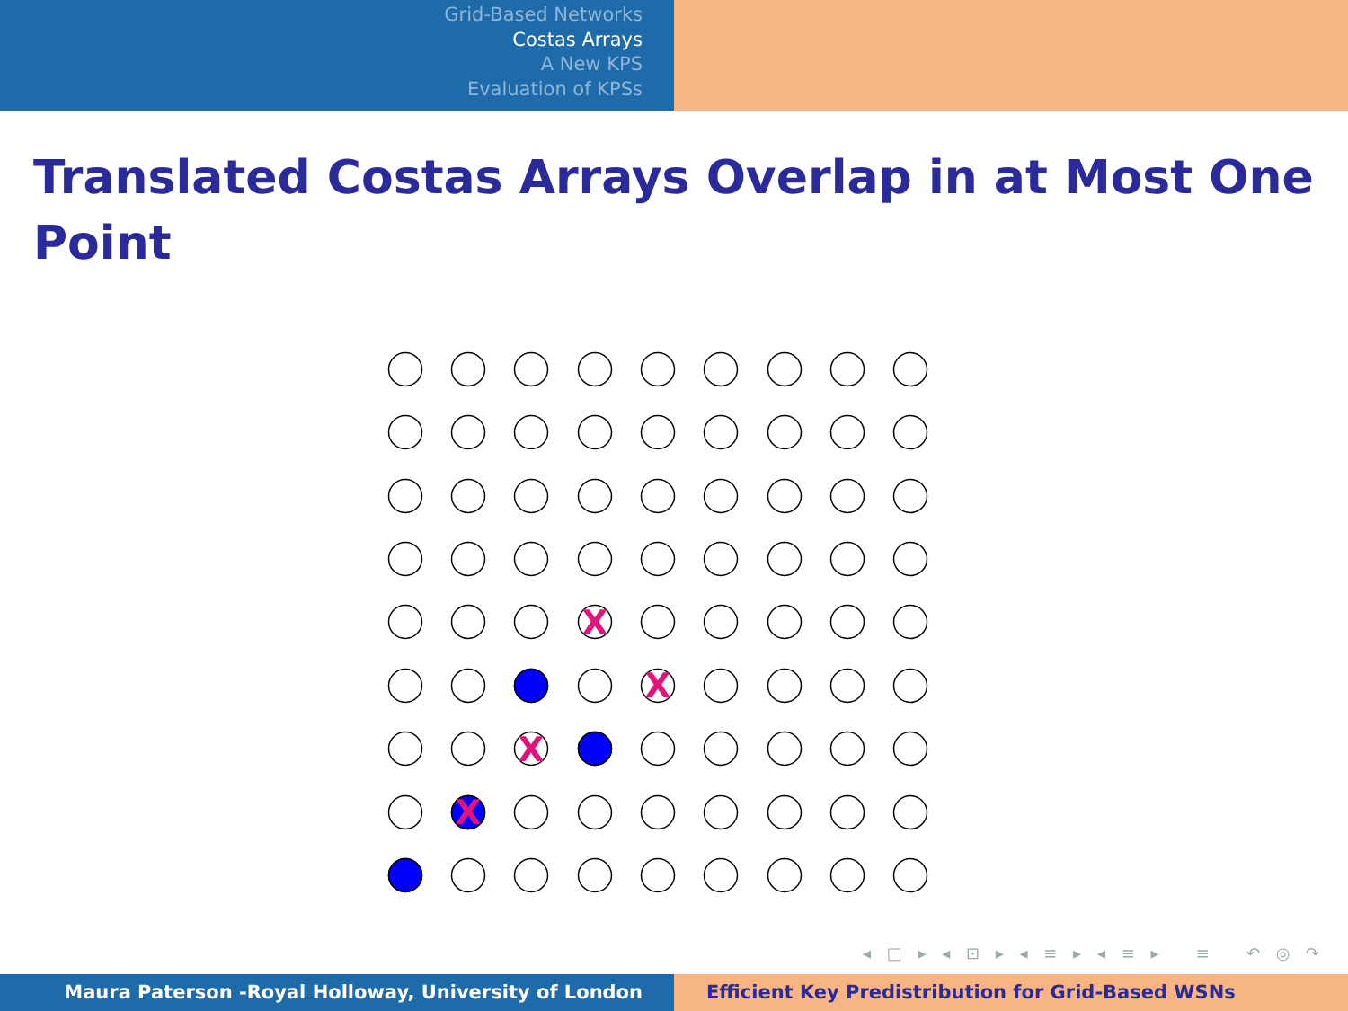Grid-Based Networks
Costas Arrays
A New KPS
Evaluation of KPSs
Translated Costas Arrays Overlap in at Most One Point
X
X
X
X
◂ □ ▸ ◂ ⊡ ▸ ◂ ≡ ▸ ◂ ≡ ▸ ≡ ↶ ◎ ↷
Maura Paterson -Royal Holloway, University of London Efficient Key Predistribution for Grid-Based WSNs